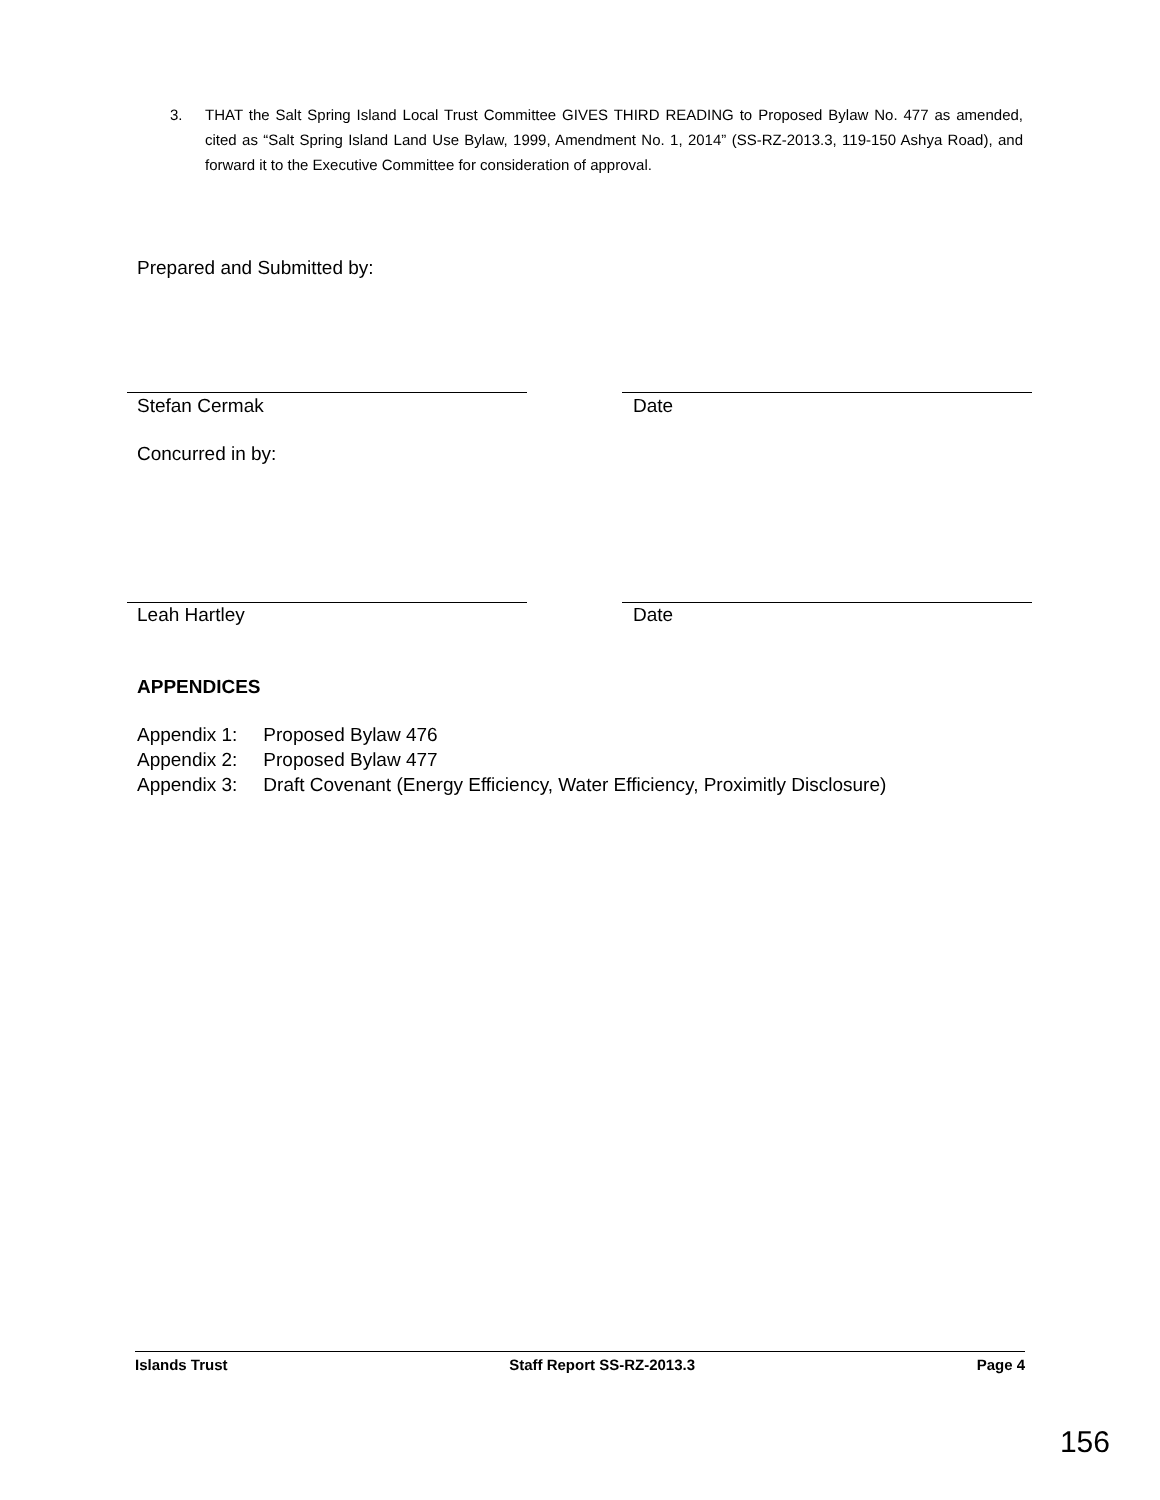3. THAT the Salt Spring Island Local Trust Committee GIVES THIRD READING to Proposed Bylaw No. 477 as amended, cited as “Salt Spring Island Land Use Bylaw, 1999, Amendment No. 1, 2014” (SS-RZ-2013.3, 119-150 Ashya Road), and forward it to the Executive Committee for consideration of approval.
Prepared and Submitted by:
Stefan Cermak Date
Concurred in by:
Leah Hartley Date
APPENDICES
| Appendix 1: | Proposed Bylaw 476 |
| Appendix 2: | Proposed Bylaw 477 |
| Appendix 3: | Draft Covenant (Energy Efficiency, Water Efficiency, Proximitly Disclosure) |
Islands Trust Staff Report SS-RZ-2013.3 Page 4
156